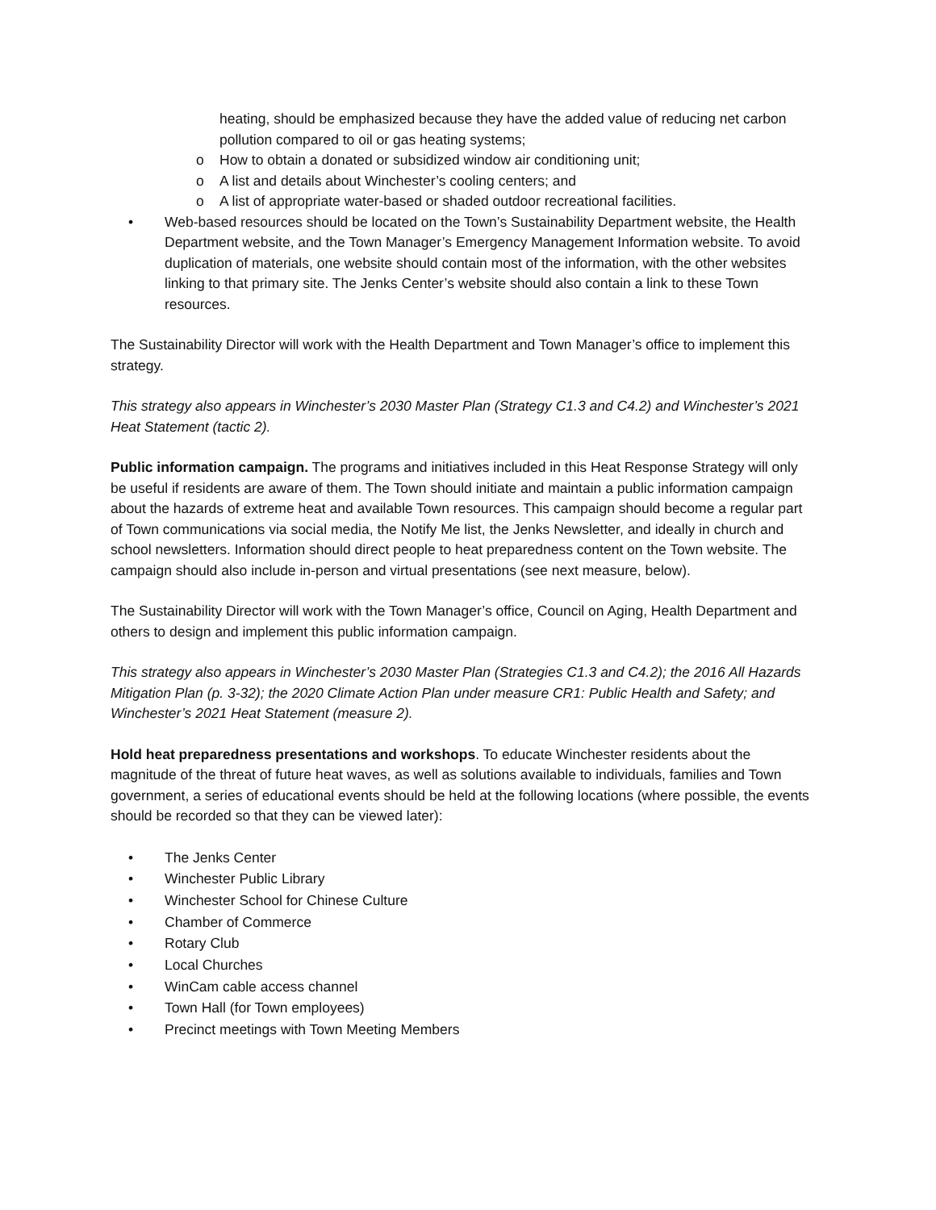heating, should be emphasized because they have the added value of reducing net carbon pollution compared to oil or gas heating systems;
o How to obtain a donated or subsidized window air conditioning unit;
o A list and details about Winchester’s cooling centers; and
o A list of appropriate water-based or shaded outdoor recreational facilities.
• Web-based resources should be located on the Town’s Sustainability Department website, the Health Department website, and the Town Manager’s Emergency Management Information website. To avoid duplication of materials, one website should contain most of the information, with the other websites linking to that primary site. The Jenks Center’s website should also contain a link to these Town resources.
The Sustainability Director will work with the Health Department and Town Manager’s office to implement this strategy.
This strategy also appears in Winchester’s 2030 Master Plan (Strategy C1.3 and C4.2) and Winchester’s 2021 Heat Statement (tactic 2).
Public information campaign. The programs and initiatives included in this Heat Response Strategy will only be useful if residents are aware of them. The Town should initiate and maintain a public information campaign about the hazards of extreme heat and available Town resources. This campaign should become a regular part of Town communications via social media, the Notify Me list, the Jenks Newsletter, and ideally in church and school newsletters. Information should direct people to heat preparedness content on the Town website. The campaign should also include in-person and virtual presentations (see next measure, below).
The Sustainability Director will work with the Town Manager’s office, Council on Aging, Health Department and others to design and implement this public information campaign.
This strategy also appears in Winchester’s 2030 Master Plan (Strategies C1.3 and C4.2); the 2016 All Hazards Mitigation Plan (p. 3-32); the 2020 Climate Action Plan under measure CR1: Public Health and Safety; and Winchester’s 2021 Heat Statement (measure 2).
Hold heat preparedness presentations and workshops. To educate Winchester residents about the magnitude of the threat of future heat waves, as well as solutions available to individuals, families and Town government, a series of educational events should be held at the following locations (where possible, the events should be recorded so that they can be viewed later):
• The Jenks Center
• Winchester Public Library
• Winchester School for Chinese Culture
• Chamber of Commerce
• Rotary Club
• Local Churches
• WinCam cable access channel
• Town Hall (for Town employees)
• Precinct meetings with Town Meeting Members